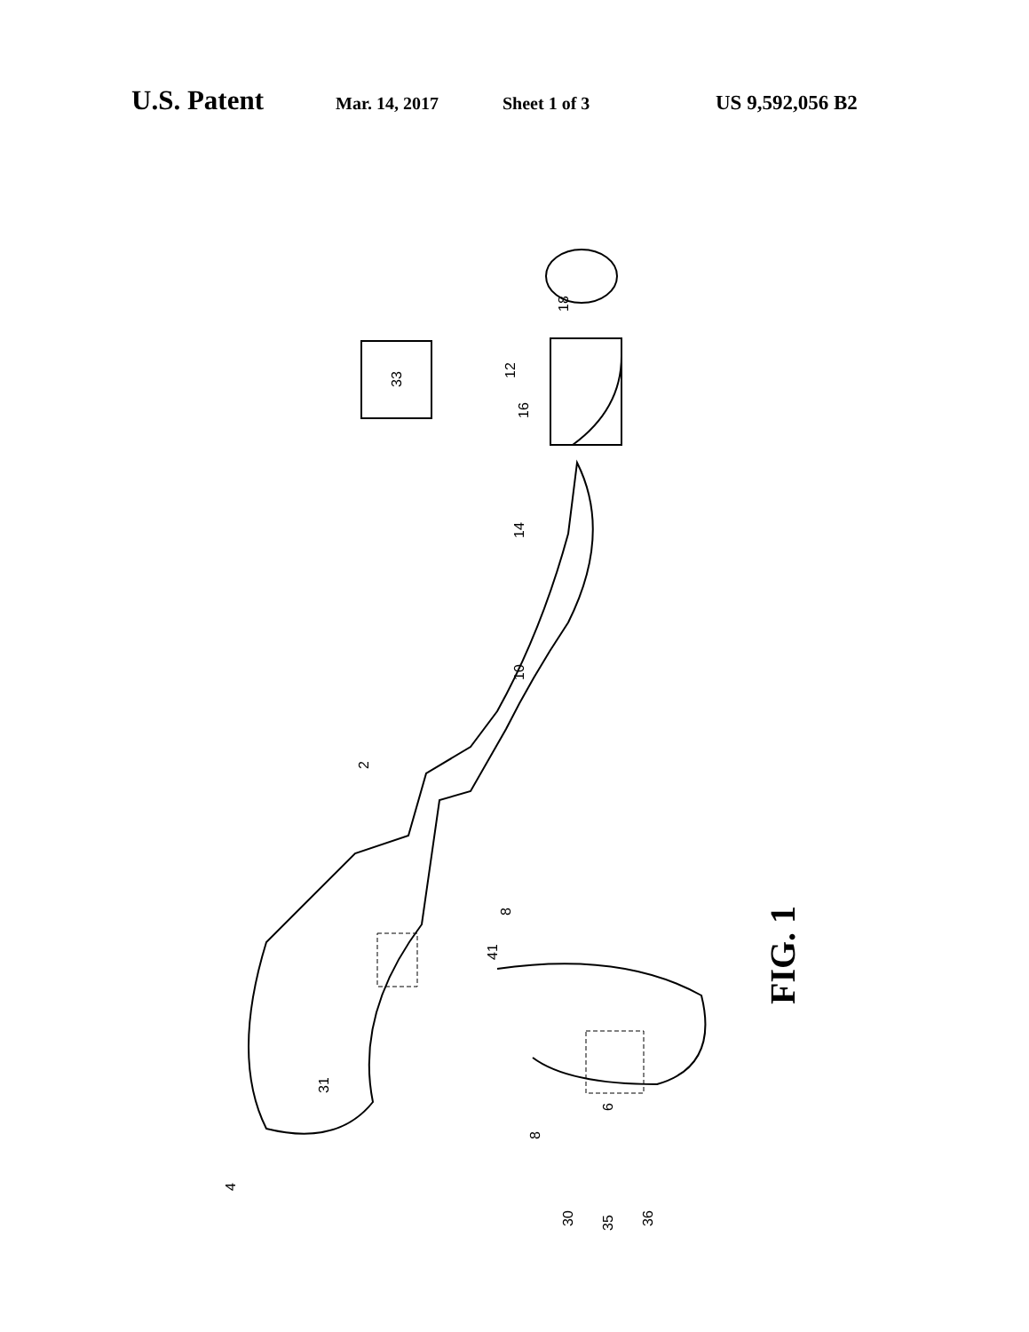U.S. Patent Mar. 14, 2017 Sheet 1 of 3 US 9,592,056 B2
33
8
18
12
16
14
10
2
8
41
31
6
4
30
35
36
FIG. 1